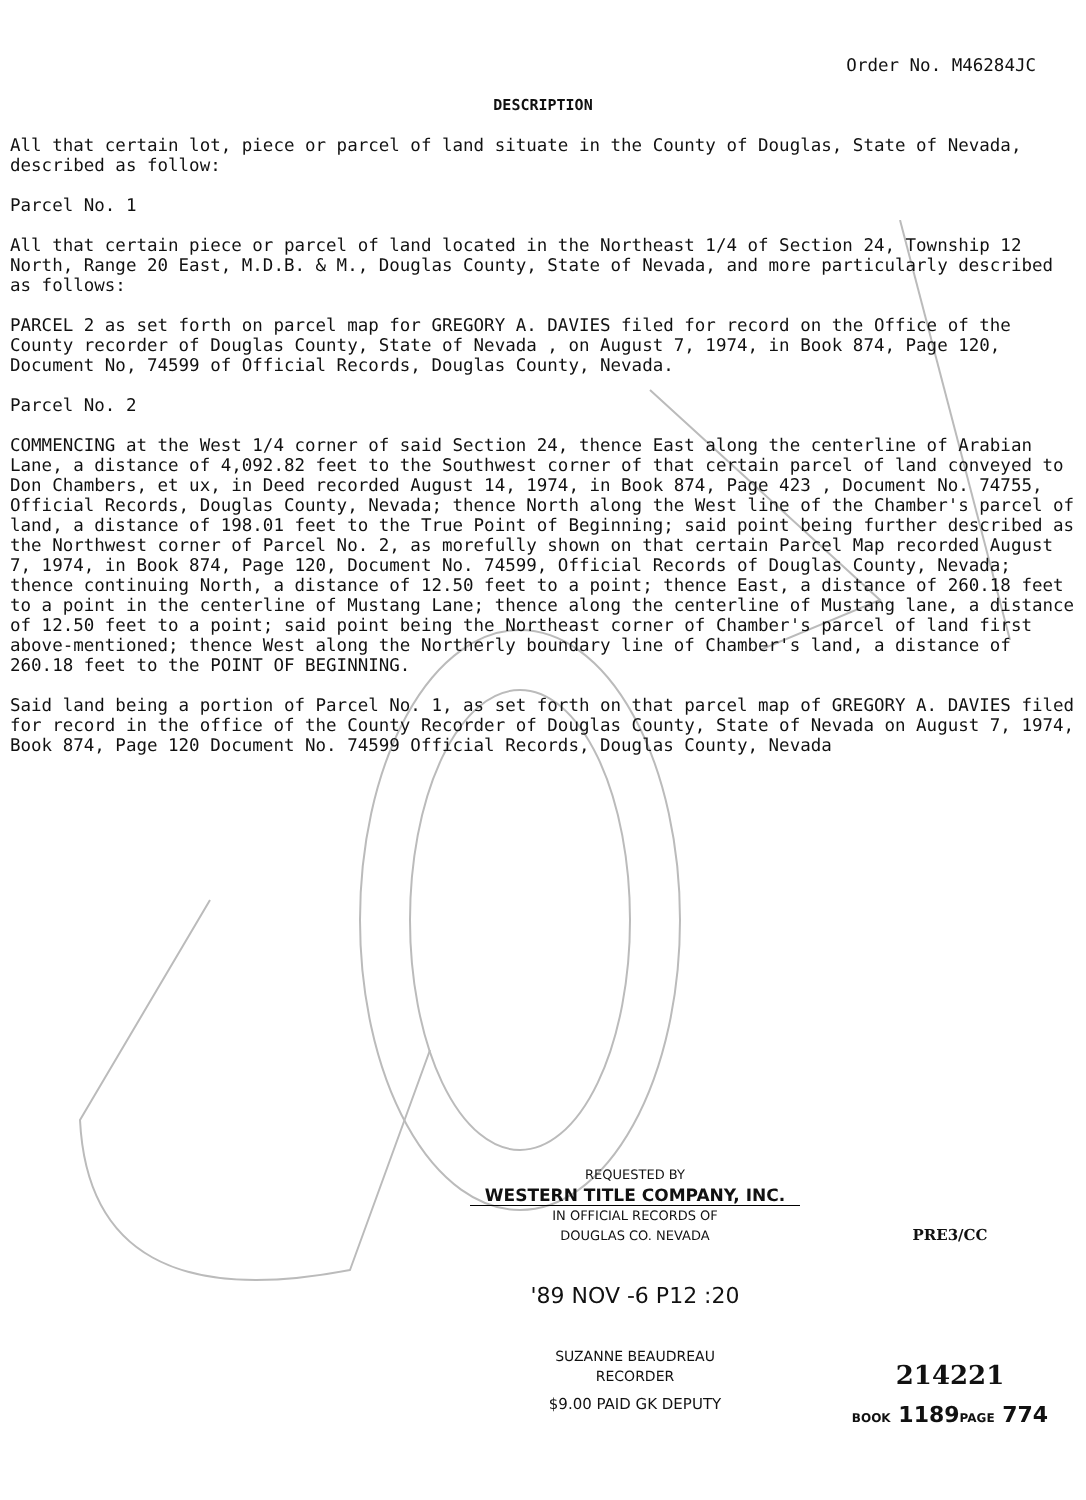Order No. M46284JC
DESCRIPTION
All that certain lot, piece or parcel of land situate in the County of Douglas, State of Nevada, described as follow:
Parcel No. 1
All that certain piece or parcel of land located in the Northeast 1/4 of Section 24, Township 12 North, Range 20 East, M.D.B. & M., Douglas County, State of Nevada, and more particularly described as follows:
PARCEL 2 as set forth on parcel map for GREGORY A. DAVIES filed for record on the Office of the County recorder of Douglas County, State of Nevada , on August 7, 1974, in Book 874, Page 120, Document No, 74599 of Official Records, Douglas County, Nevada.
Parcel No. 2
COMMENCING at the West 1/4 corner of said Section 24, thence East along the centerline of Arabian Lane, a distance of 4,092.82 feet to the Southwest corner of that certain parcel of land conveyed to Don Chambers, et ux, in Deed recorded August 14, 1974, in Book 874, Page 423 , Document No. 74755, Official Records, Douglas County, Nevada; thence North along the West line of the Chamber's parcel of land, a distance of 198.01 feet to the True Point of Beginning; said point being further described as the Northwest corner of Parcel No. 2, as morefully shown on that certain Parcel Map recorded August 7, 1974, in Book 874, Page 120, Document No. 74599, Official Records of Douglas County, Nevada; thence continuing North, a distance of 12.50 feet to a point; thence East, a distance of 260.18 feet to a point in the centerline of Mustang Lane; thence along the centerline of Mustang lane, a distance of 12.50 feet to a point; said point being the Northeast corner of Chamber's parcel of land first above-mentioned; thence West along the Northerly boundary line of Chamber's land, a distance of 260.18 feet to the POINT OF BEGINNING.
Said land being a portion of Parcel No. 1, as set forth on that parcel map of GREGORY A. DAVIES filed for record in the office of the County Recorder of Douglas County, State of Nevada on August 7, 1974, Book 874, Page 120 Document No. 74599 Official Records, Douglas County, Nevada
REQUESTED BY
WESTERN TITLE COMPANY, INC.
IN OFFICIAL RECORDS OF
DOUGLAS CO. NEVADA
'89 NOV -6 P12 :20
SUZANNE BEAUDREAU
RECORDER
$9.00 PAID GK DEPUTY
PRE3/CC
214221
BOOK 1189PAGE 774